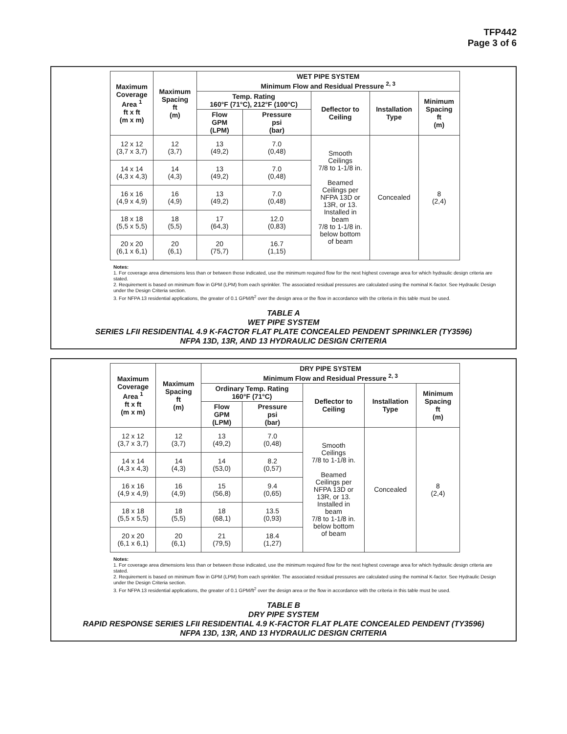TFP442
Page 3 of 6
| Maximum Coverage Area <sup>1</sup> ft x ft (m x m) | Maximum Spacing ft (m) | WET PIPE SYSTEM Minimum Flow and Residual Pressure <sup>2, 3</sup> | | | | |
| --- | --- | --- | --- | --- | --- | --- |
| | | Temp. Rating 160°F (71°C), 212°F (100°C) | | Deflector to Ceiling | Installation Type | Minimum Spacing ft (m) |
| | | Flow GPM (LPM) | Pressure psi (bar) | | | |
| 12 x 12 (3,7 x 3,7) | 12 (3,7) | 13 (49,2) | 7.0 (0,48) | Smooth Ceilings 7/8 to 1-1/8 in. Beamed Ceilings per NFPA 13D or 13R, or 13. Installed in beam 7/8 to 1-1/8 in. below bottom of beam | Concealed | 8 (2,4) |
| 14 x 14 (4,3 x 4,3) | 14 (4,3) | 13 (49,2) | 7.0 (0,48) | | | |
| 16 x 16 (4,9 x 4,9) | 16 (4,9) | 13 (49,2) | 7.0 (0,48) | | | |
| 18 x 18 (5,5 x 5,5) | 18 (5,5) | 17 (64,3) | 12.0 (0,83) | | | |
| 20 x 20 (6,1 x 6,1) | 20 (6,1) | 20 (75,7) | 16.7 (1,15) | | | |
Notes:
1. For coverage area dimensions less than or between those indicated, use the minimum required flow for the next highest coverage area for which hydraulic design criteria are stated.
2. Requirement is based on minimum flow in GPM (LPM) from each sprinkler. The associated residual pressures are calculated using the nominal K-factor. See Hydraulic Design under the Design Criteria section.
3. For NFPA 13 residential applications, the greater of 0.1 GPM/ft<sup>2</sup> over the design area or the flow in accordance with the criteria in this table must be used.
TABLE A
WET PIPE SYSTEM
SERIES LFII RESIDENTIAL 4.9 K-FACTOR FLAT PLATE CONCEALED PENDENT SPRINKLER (TY3596)
NFPA 13D, 13R, AND 13 HYDRAULIC DESIGN CRITERIA
| Maximum Coverage Area <sup>1</sup> ft x ft (m x m) | Maximum Spacing ft (m) | DRY PIPE SYSTEM Minimum Flow and Residual Pressure <sup>2, 3</sup> | | | | |
| --- | --- | --- | --- | --- | --- | --- |
| | | Ordinary Temp. Rating 160°F (71°C) | | Deflector to Ceiling | Installation Type | Minimum Spacing ft (m) |
| | | Flow GPM (LPM) | Pressure psi (bar) | | | |
| 12 x 12 (3,7 x 3,7) | 12 (3,7) | 13 (49,2) | 7.0 (0,48) | Smooth Ceilings 7/8 to 1-1/8 in. Beamed Ceilings per NFPA 13D or 13R, or 13. Installed in beam 7/8 to 1-1/8 in. below bottom of beam | Concealed | 8 (2,4) |
| 14 x 14 (4,3 x 4,3) | 14 (4,3) | 14 (53,0) | 8.2 (0,57) | | | |
| 16 x 16 (4,9 x 4,9) | 16 (4,9) | 15 (56,8) | 9.4 (0,65) | | | |
| 18 x 18 (5,5 x 5,5) | 18 (5,5) | 18 (68,1) | 13.5 (0,93) | | | |
| 20 x 20 (6,1 x 6,1) | 20 (6,1) | 21 (79,5) | 18.4 (1,27) | | | |
Notes:
1. For coverage area dimensions less than or between those indicated, use the minimum required flow for the next highest coverage area for which hydraulic design criteria are stated.
2. Requirement is based on minimum flow in GPM (LPM) from each sprinkler. The associated residual pressures are calculated using the nominal K-factor. See Hydraulic Design under the Design Criteria section.
3. For NFPA 13 residential applications, the greater of 0.1 GPM/ft<sup>2</sup> over the design area or the flow in accordance with the criteria in this table must be used.
TABLE B
DRY PIPE SYSTEM
RAPID RESPONSE SERIES LFII RESIDENTIAL 4.9 K-FACTOR FLAT PLATE CONCEALED PENDENT (TY3596)
NFPA 13D, 13R, AND 13 HYDRAULIC DESIGN CRITERIA